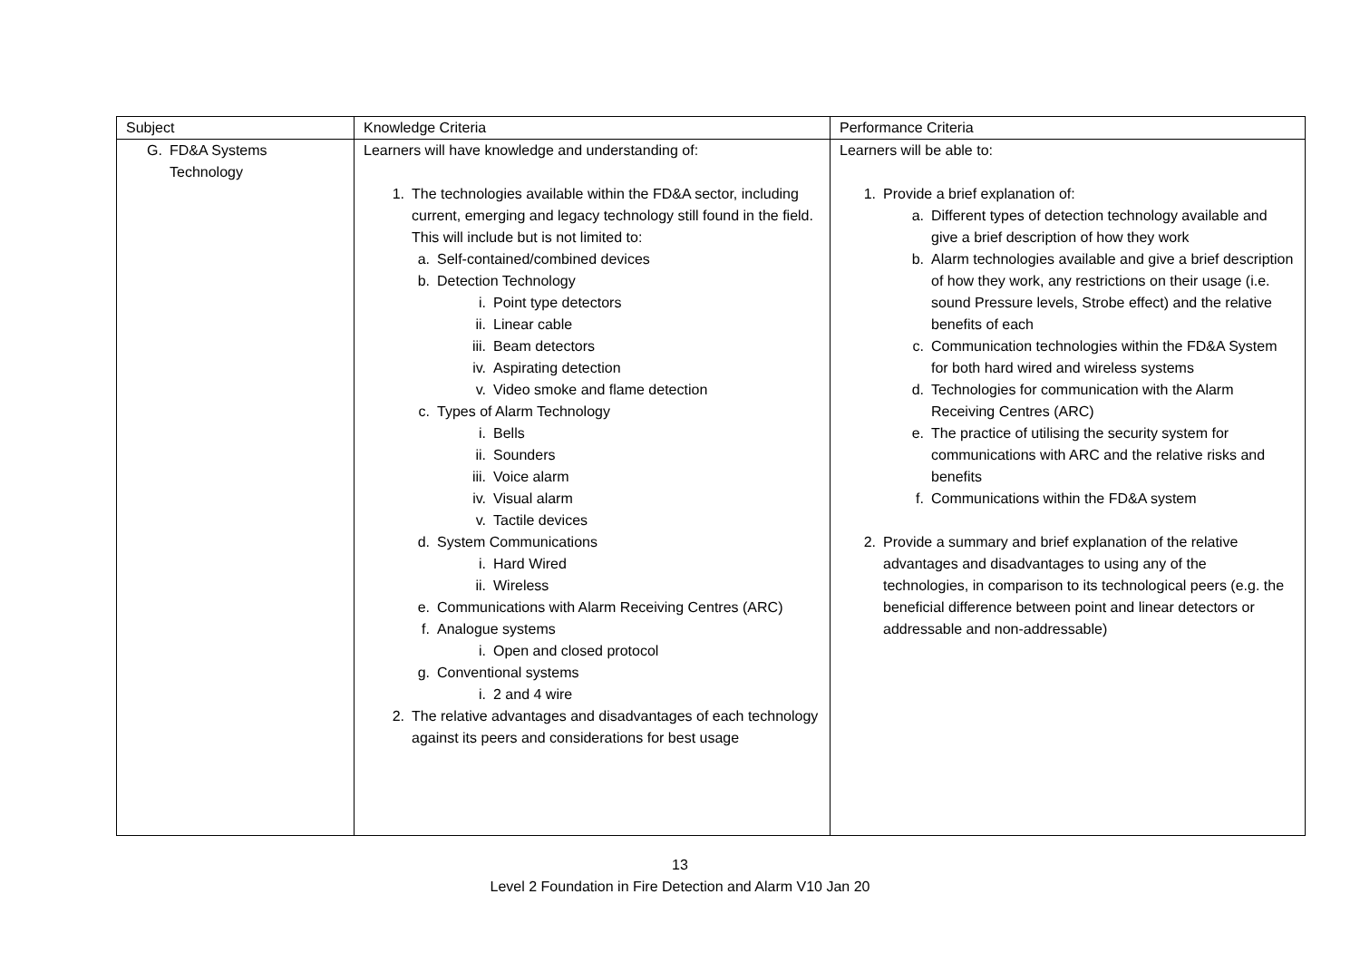| Subject | Knowledge Criteria | Performance Criteria |
| G. FD&A Systems Technology | Learners will have knowledge and understanding of: 1. The technologies available within the FD&A sector, including current, emerging and legacy technology still found in the field. This will include but is not limited to: a. Self-contained/combined devices b. Detection Technology i. Point type detectors ii. Linear cable iii. Beam detectors iv. Aspirating detection v. Video smoke and flame detection c. Types of Alarm Technology i. Bells ii. Sounders iii. Voice alarm iv. Visual alarm v. Tactile devices d. System Communications i. Hard Wired ii. Wireless e. Communications with Alarm Receiving Centres (ARC) f. Analogue systems i. Open and closed protocol g. Conventional systems i. 2 and 4 wire 2. The relative advantages and disadvantages of each technology against its peers and considerations for best usage | Learners will be able to: 1. Provide a brief explanation of: a. Different types of detection technology available and give a brief description of how they work b. Alarm technologies available and give a brief description of how they work, any restrictions on their usage (i.e. sound Pressure levels, Strobe effect) and the relative benefits of each c. Communication technologies within the FD&A System for both hard wired and wireless systems d. Technologies for communication with the Alarm Receiving Centres (ARC) e. The practice of utilising the security system for communications with ARC and the relative risks and benefits f. Communications within the FD&A system 2. Provide a summary and brief explanation of the relative advantages and disadvantages to using any of the technologies, in comparison to its technological peers (e.g. the beneficial difference between point and linear detectors or addressable and non-addressable) |
13
Level 2 Foundation in Fire Detection and Alarm V10 Jan 20